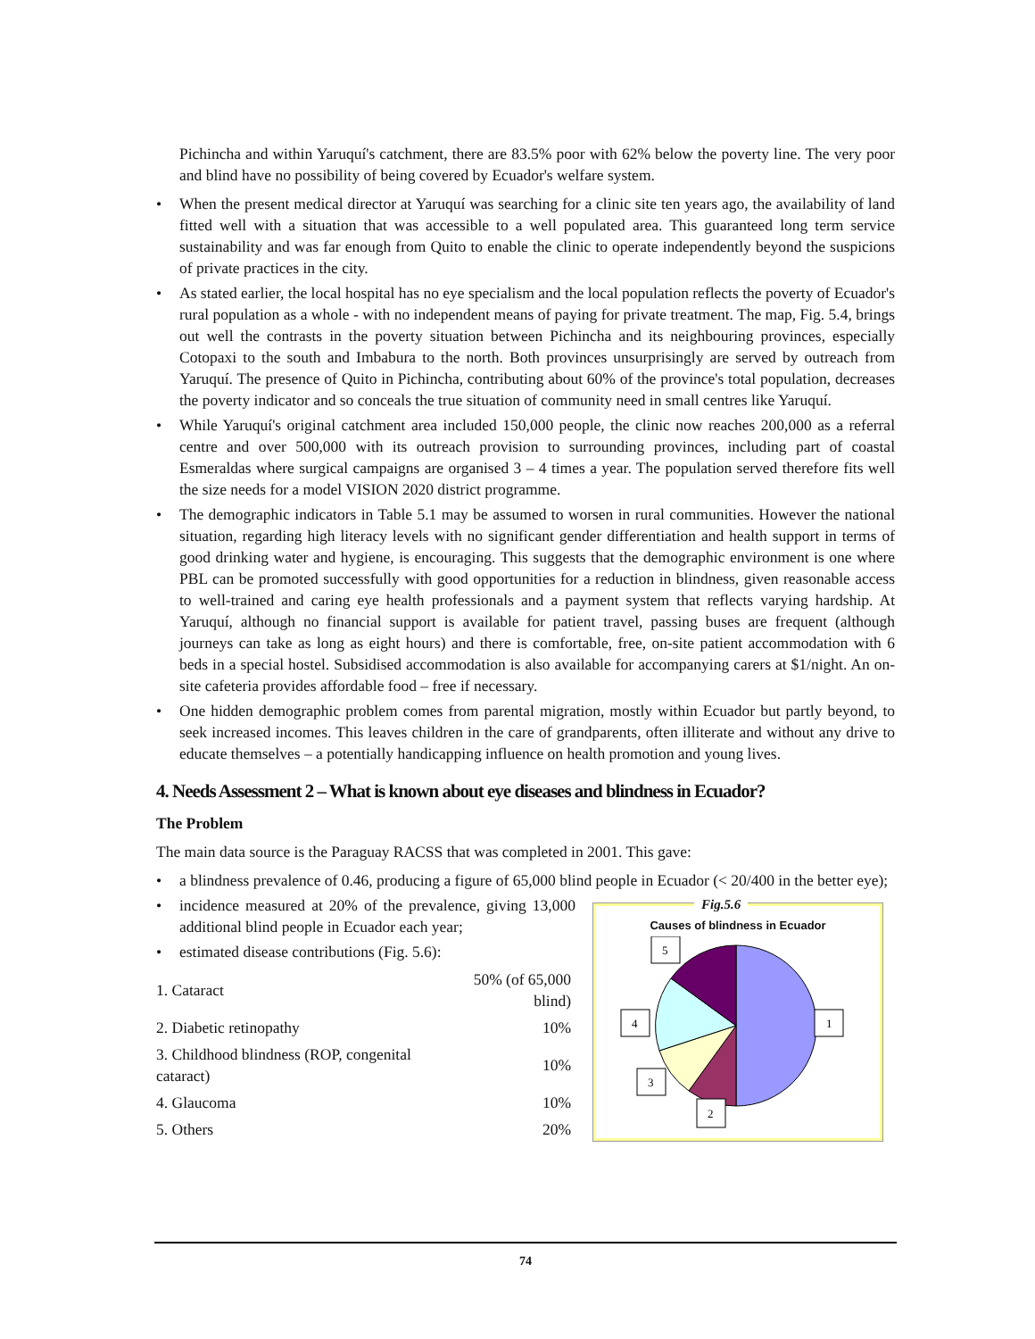Pichincha and within Yaruquí's catchment, there are 83.5% poor with 62% below the poverty line. The very poor and blind have no possibility of being covered by Ecuador's welfare system.
• When the present medical director at Yaruquí was searching for a clinic site ten years ago, the availability of land fitted well with a situation that was accessible to a well populated area. This guaranteed long term service sustainability and was far enough from Quito to enable the clinic to operate independently beyond the suspicions of private practices in the city.
• As stated earlier, the local hospital has no eye specialism and the local population reflects the poverty of Ecuador's rural population as a whole - with no independent means of paying for private treatment. The map, Fig. 5.4, brings out well the contrasts in the poverty situation between Pichincha and its neighbouring provinces, especially Cotopaxi to the south and Imbabura to the north. Both provinces unsurprisingly are served by outreach from Yaruquí. The presence of Quito in Pichincha, contributing about 60% of the province's total population, decreases the poverty indicator and so conceals the true situation of community need in small centres like Yaruquí.
• While Yaruquí's original catchment area included 150,000 people, the clinic now reaches 200,000 as a referral centre and over 500,000 with its outreach provision to surrounding provinces, including part of coastal Esmeraldas where surgical campaigns are organised 3 – 4 times a year. The population served therefore fits well the size needs for a model VISION 2020 district programme.
• The demographic indicators in Table 5.1 may be assumed to worsen in rural communities. However the national situation, regarding high literacy levels with no significant gender differentiation and health support in terms of good drinking water and hygiene, is encouraging. This suggests that the demographic environment is one where PBL can be promoted successfully with good opportunities for a reduction in blindness, given reasonable access to well-trained and caring eye health professionals and a payment system that reflects varying hardship. At Yaruquí, although no financial support is available for patient travel, passing buses are frequent (although journeys can take as long as eight hours) and there is comfortable, free, on-site patient accommodation with 6 beds in a special hostel. Subsidised accommodation is also available for accompanying carers at $1/night. An on-site cafeteria provides affordable food – free if necessary.
• One hidden demographic problem comes from parental migration, mostly within Ecuador but partly beyond, to seek increased incomes. This leaves children in the care of grandparents, often illiterate and without any drive to educate themselves – a potentially handicapping influence on health promotion and young lives.
4. Needs Assessment 2 – What is known about eye diseases and blindness in Ecuador?
The Problem
The main data source is the Paraguay RACSS that was completed in 2001. This gave:
• a blindness prevalence of 0.46, producing a figure of 65,000 blind people in Ecuador (< 20/400 in the better eye);
• incidence measured at 20% of the prevalence, giving 13,000 additional blind people in Ecuador each year;
• estimated disease contributions (Fig. 5.6):
| 1. Cataract | 50% (of 65,000 blind) |
| 2. Diabetic retinopathy | 10% |
| 3. Childhood blindness (ROP, congenital cataract) | 10% |
| 4. Glaucoma | 10% |
| 5. Others | 20% |
Fig.5.6
Causes of blindness in Ecuador
5
4
1
3
2
74